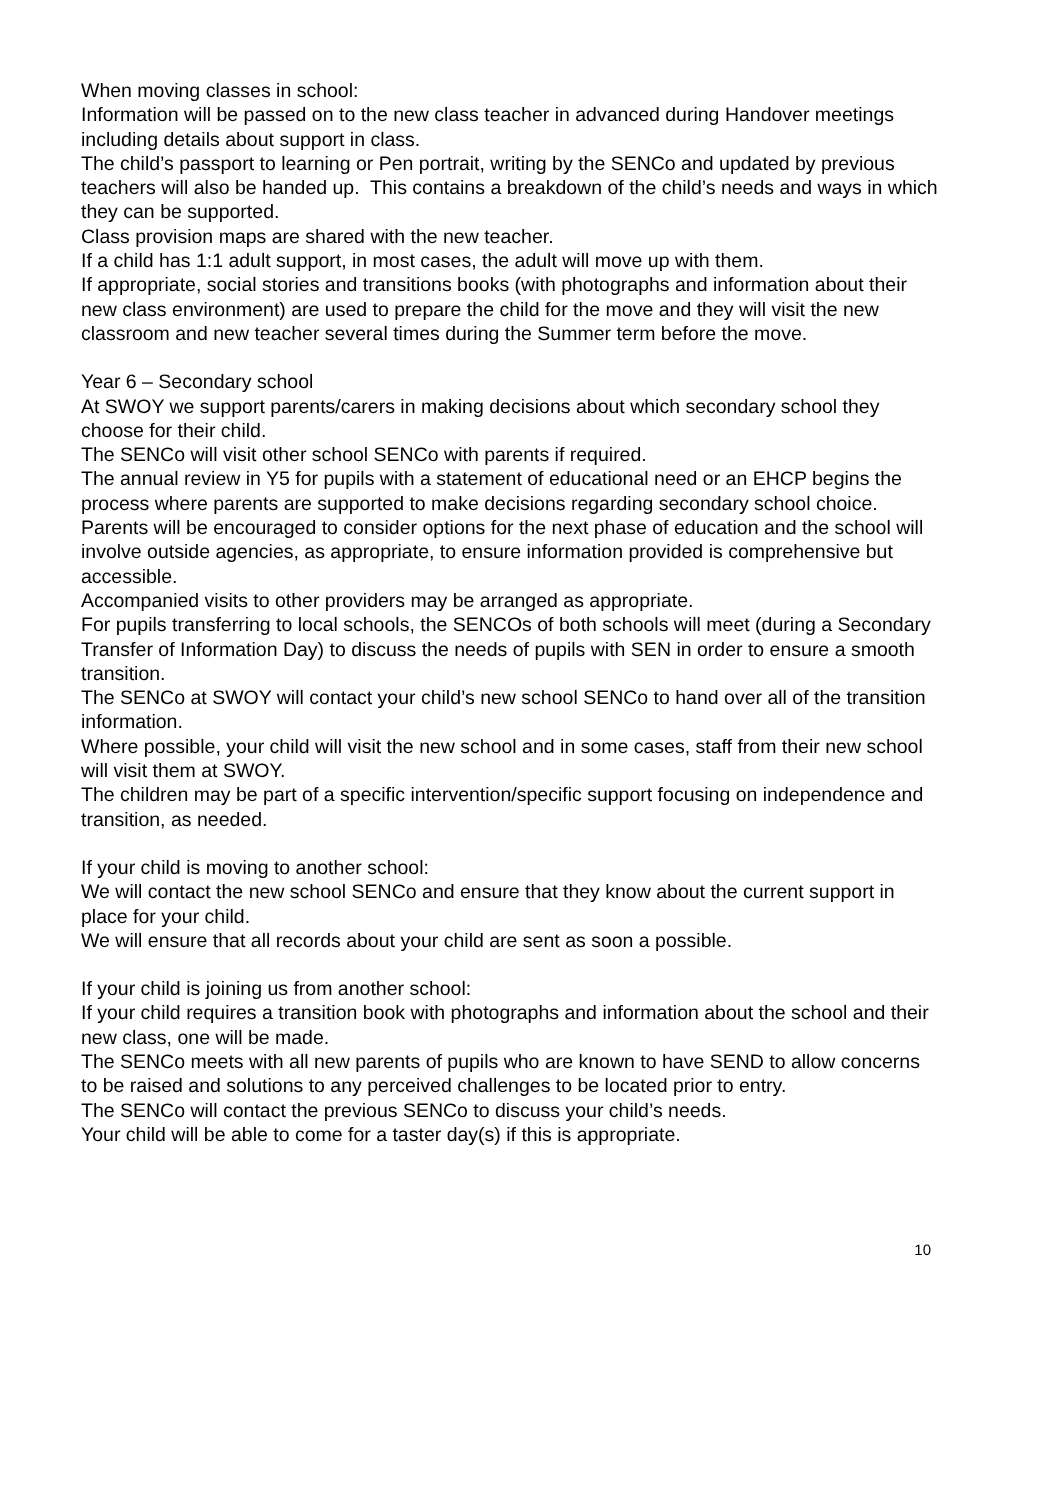When moving classes in school:
Information will be passed on to the new class teacher in advanced during Handover meetings including details about support in class.
The child’s passport to learning or Pen portrait, writing by the SENCo and updated by previous teachers will also be handed up. This contains a breakdown of the child’s needs and ways in which they can be supported.
Class provision maps are shared with the new teacher.
If a child has 1:1 adult support, in most cases, the adult will move up with them.
If appropriate, social stories and transitions books (with photographs and information about their new class environment) are used to prepare the child for the move and they will visit the new classroom and new teacher several times during the Summer term before the move.
Year 6 – Secondary school
At SWOY we support parents/carers in making decisions about which secondary school they choose for their child.
The SENCo will visit other school SENCo with parents if required.
The annual review in Y5 for pupils with a statement of educational need or an EHCP begins the process where parents are supported to make decisions regarding secondary school choice.
Parents will be encouraged to consider options for the next phase of education and the school will involve outside agencies, as appropriate, to ensure information provided is comprehensive but accessible.
Accompanied visits to other providers may be arranged as appropriate.
For pupils transferring to local schools, the SENCOs of both schools will meet (during a Secondary Transfer of Information Day) to discuss the needs of pupils with SEN in order to ensure a smooth transition.
The SENCo at SWOY will contact your child’s new school SENCo to hand over all of the transition information.
Where possible, your child will visit the new school and in some cases, staff from their new school will visit them at SWOY.
The children may be part of a specific intervention/specific support focusing on independence and transition, as needed.
If your child is moving to another school:
We will contact the new school SENCo and ensure that they know about the current support in place for your child.
We will ensure that all records about your child are sent as soon a possible.
If your child is joining us from another school:
If your child requires a transition book with photographs and information about the school and their new class, one will be made.
The SENCo meets with all new parents of pupils who are known to have SEND to allow concerns to be raised and solutions to any perceived challenges to be located prior to entry.
The SENCo will contact the previous SENCo to discuss your child’s needs.
Your child will be able to come for a taster day(s) if this is appropriate.
10